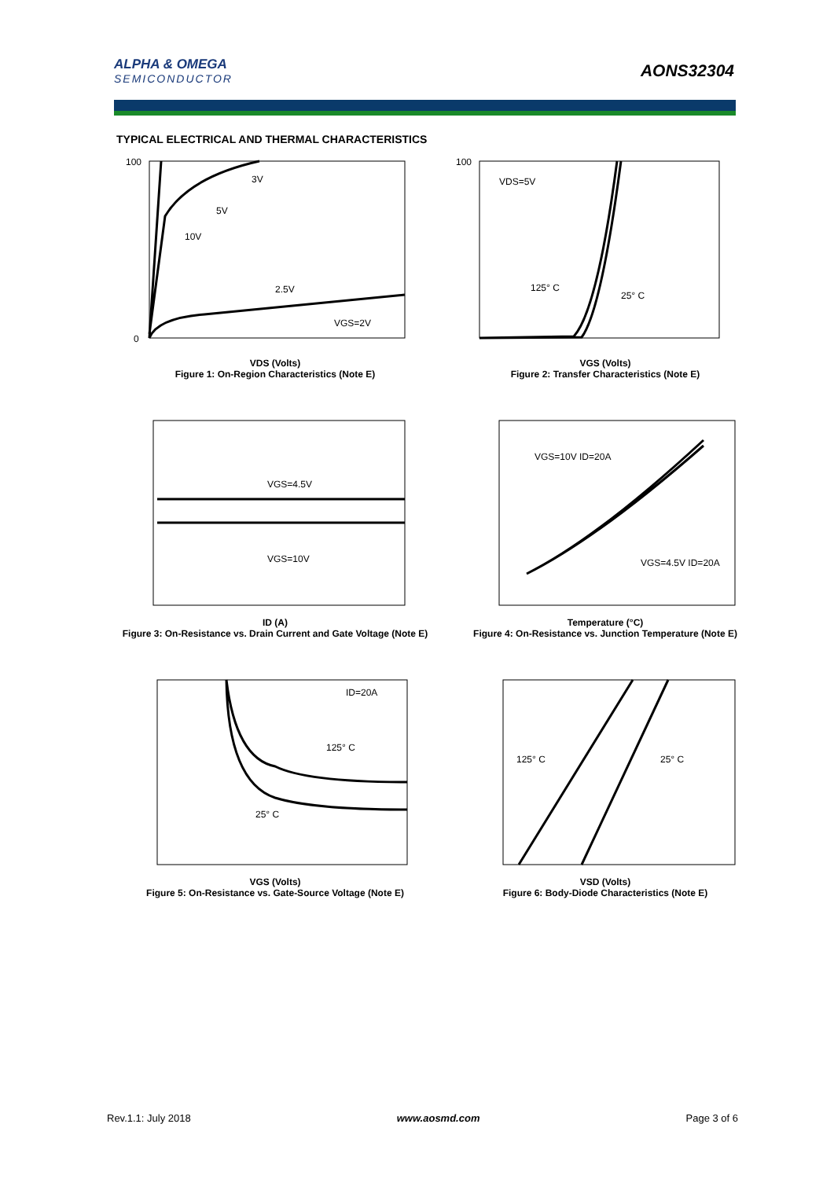ALPHA & OMEGA
SEMICONDUCTOR
AONS32304
TYPICAL ELECTRICAL AND THERMAL CHARACTERISTICS
3V
5V
10V
2.5V
VGS=2V
100
0
VDS (Volts)
Figure 1: On-Region Characteristics (Note E)
VDS=5V
125° C
25° C
100
VGS (Volts)
Figure 2: Transfer Characteristics (Note E)
VGS=4.5V
VGS=10V
ID (A)
Figure 3: On-Resistance vs. Drain Current and Gate Voltage (Note E)
VGS=10V ID=20A
VGS=4.5V ID=20A
Temperature (°C)
Figure 4: On-Resistance vs. Junction Temperature (Note E)
ID=20A
125° C
25° C
VGS (Volts)
Figure 5: On-Resistance vs. Gate-Source Voltage (Note E)
125° C
25° C
VSD (Volts)
Figure 6: Body-Diode Characteristics (Note E)
Rev.1.1: July 2018 www.aosmd.com Page 3 of 6